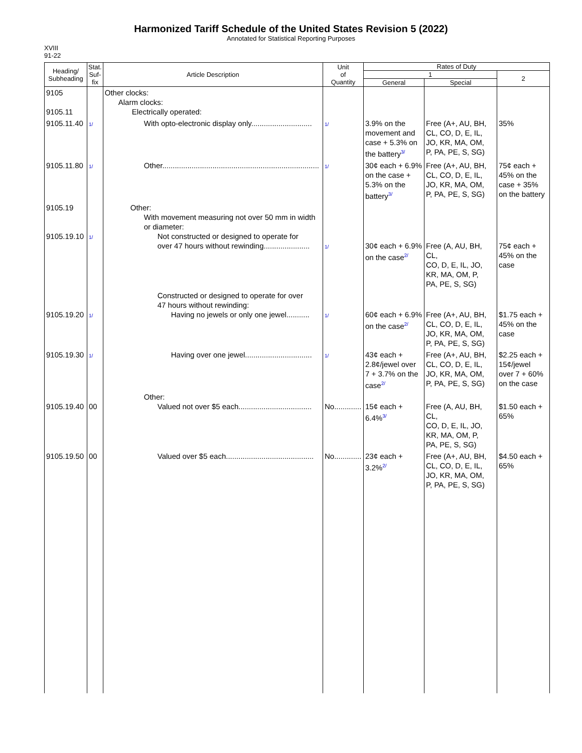Harmonized Tariff Schedule of the United States Revision 5 (2022)
Annotated for Statistical Reporting Purposes
XVIII
91-22
| Heading/ Subheading | Stat. Suf- fix | Article Description | Unit of Quantity | Rates of Duty | | |
| --- | --- | --- | --- | --- | --- | --- |
| | | | | 1 | | 2 |
| | | | | General | Special | |
| 9105 9105.11 | | Other clocks: Alarm clocks: Electrically operated: | | | | |
| 9105.11.40 | 1/ | With opto-electronic display only............................. | 1/ | 3.9% on the movement and case + 5.3% on the battery<sup>3/</sup> | Free (A+, AU, BH, CL, CO, D, E, IL, JO, KR, MA, OM, P, PA, PE, S, SG) | 35% |
| 9105.11.80 | 1/ | Other........................................................................... | 1/ | 30¢ each + 6.9% on the case + 5.3% on the battery<sup>3/</sup> | Free (A+, AU, BH, CL, CO, D, E, IL, JO, KR, MA, OM, P, PA, PE, S, SG) | 75¢ each + 45% on the case + 35% on the battery |
| 9105.19 9105.19.10 | 1/ | Other: With movement measuring not over 50 mm in width or diameter: Not constructed or designed to operate for over 47 hours without rewinding...................... | 1/ | 30¢ each + 6.9% on the case<sup>2/</sup> | Free (A, AU, BH, CL, CO, D, E, IL, JO, KR, MA, OM, P, PA, PE, S, SG) | 75¢ each + 45% on the case |
| 9105.19.20 | 1/ | Constructed or designed to operate for over 47 hours without rewinding: Having no jewels or only one jewel........... | 1/ | 60¢ each + 6.9% on the case<sup>2/</sup> | Free (A+, AU, BH, CL, CO, D, E, IL, JO, KR, MA, OM, P, PA, PE, S, SG) | $1.75 each + 45% on the case |
| 9105.19.30 | 1/ | Having over one jewel................................ | 1/ | 43¢ each + 2.8¢/jewel over 7 + 3.7% on the case<sup>2/</sup> | Free (A+, AU, BH, CL, CO, D, E, IL, JO, KR, MA, OM, P, PA, PE, S, SG) | $2.25 each + 15¢/jewel over 7 + 60% on the case |
| 9105.19.40 | 00 | Other: Valued not over $5 each................................... | No............. | 15¢ each + 6.4%<sup>3/</sup> | Free (A, AU, BH, CL, CO, D, E, IL, JO, KR, MA, OM, P, PA, PE, S, SG) | $1.50 each + 65% |
| 9105.19.50 | 00 | Valued over $5 each.......................................... | No............. | 23¢ each + 3.2%<sup>2/</sup> | Free (A+, AU, BH, CL, CO, D, E, IL, JO, KR, MA, OM, P, PA, PE, S, SG) | $4.50 each + 65% |